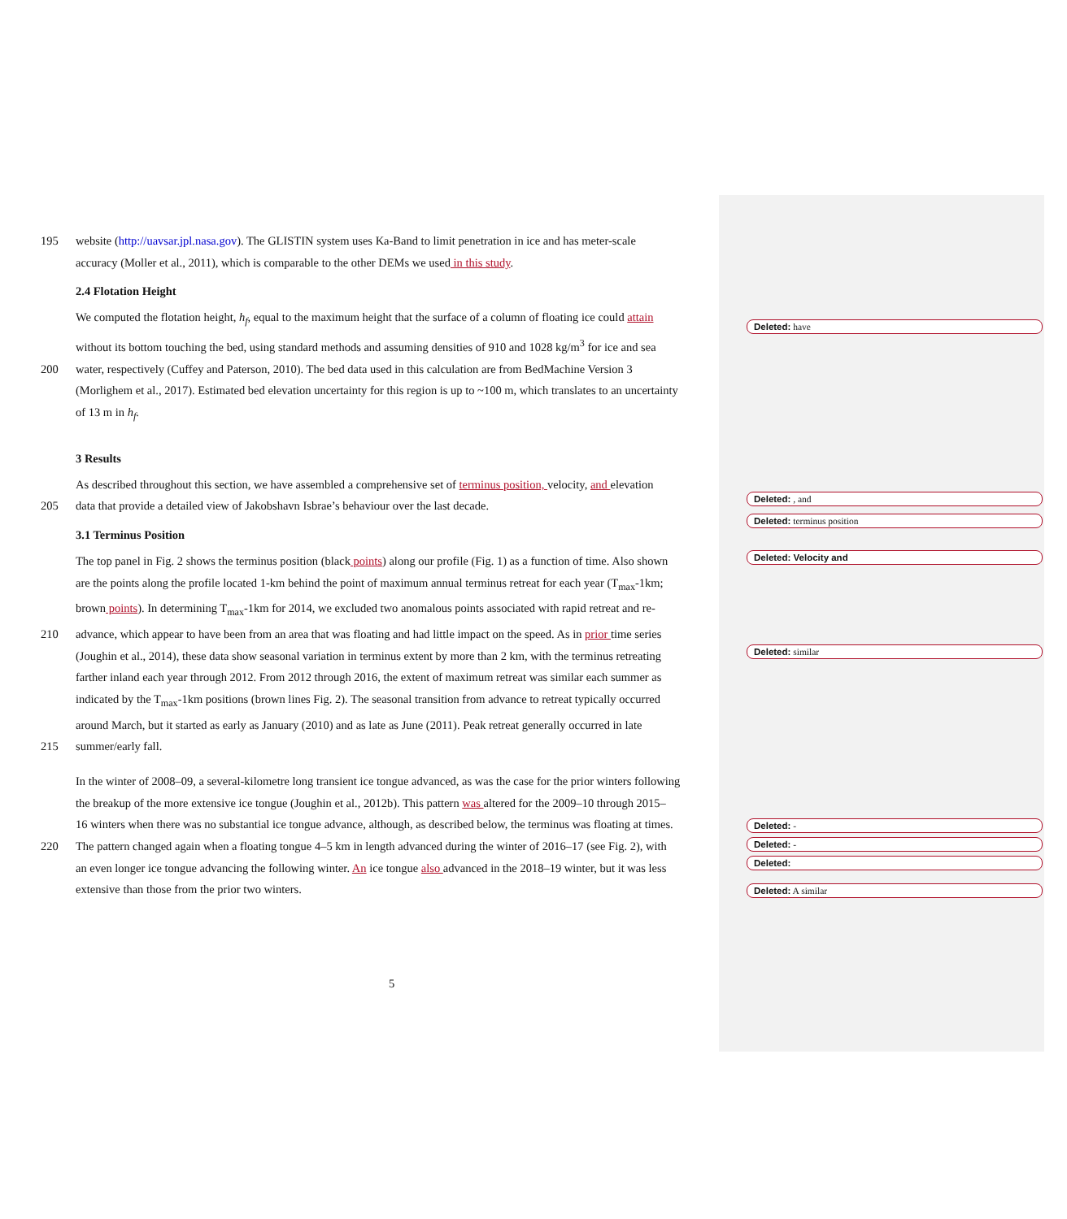195 website (http://uavsar.jpl.nasa.gov). The GLISTIN system uses Ka-Band to limit penetration in ice and has meter-scale
accuracy (Moller et al., 2011), which is comparable to the other DEMs we used in this study.
2.4 Flotation Height
We computed the flotation height, h<sub>f</sub>, equal to the maximum height that the surface of a column of floating ice could attain
without its bottom touching the bed, using standard methods and assuming densities of 910 and 1028 kg/m<sup>3</sup> for ice and sea
200 water, respectively (Cuffey and Paterson, 2010). The bed data used in this calculation are from BedMachine Version 3
(Morlighem et al., 2017). Estimated bed elevation uncertainty for this region is up to ~100 m, which translates to an uncertainty
of 13 m in h<sub>f</sub>.
3 Results
As described throughout this section, we have assembled a comprehensive set of terminus position, velocity, and elevation
205 data that provide a detailed view of Jakobshavn Isbrae’s behaviour over the last decade.
3.1 Terminus Position
The top panel in Fig. 2 shows the terminus position (black points) along our profile (Fig. 1) as a function of time. Also shown
are the points along the profile located 1-km behind the point of maximum annual terminus retreat for each year (T<sub>max</sub>-1km;
brown points). In determining T<sub>max</sub>-1km for 2014, we excluded two anomalous points associated with rapid retreat and re-
210 advance, which appear to have been from an area that was floating and had little impact on the speed. As in prior time series
(Joughin et al., 2014), these data show seasonal variation in terminus extent by more than 2 km, with the terminus retreating
farther inland each year through 2012. From 2012 through 2016, the extent of maximum retreat was similar each summer as
indicated by the T<sub>max</sub>-1km positions (brown lines Fig. 2). The seasonal transition from advance to retreat typically occurred
around March, but it started as early as January (2010) and as late as June (2011). Peak retreat generally occurred in late
215 summer/early fall.
In the winter of 2008–09, a several-kilometre long transient ice tongue advanced, as was the case for the prior winters following
the breakup of the more extensive ice tongue (Joughin et al., 2012b). This pattern was altered for the 2009–10 through 2015–
16 winters when there was no substantial ice tongue advance, although, as described below, the terminus was floating at times.
220 The pattern changed again when a floating tongue 4–5 km in length advanced during the winter of 2016–17 (see Fig. 2), with
an even longer ice tongue advancing the following winter. An ice tongue also advanced in the 2018–19 winter, but it was less
extensive than those from the prior two winters.
Deleted: have
Deleted: , and
Deleted: terminus position
Deleted: Velocity and
Deleted: similar
Deleted: -
Deleted: -
Deleted:
Deleted: A similar
5